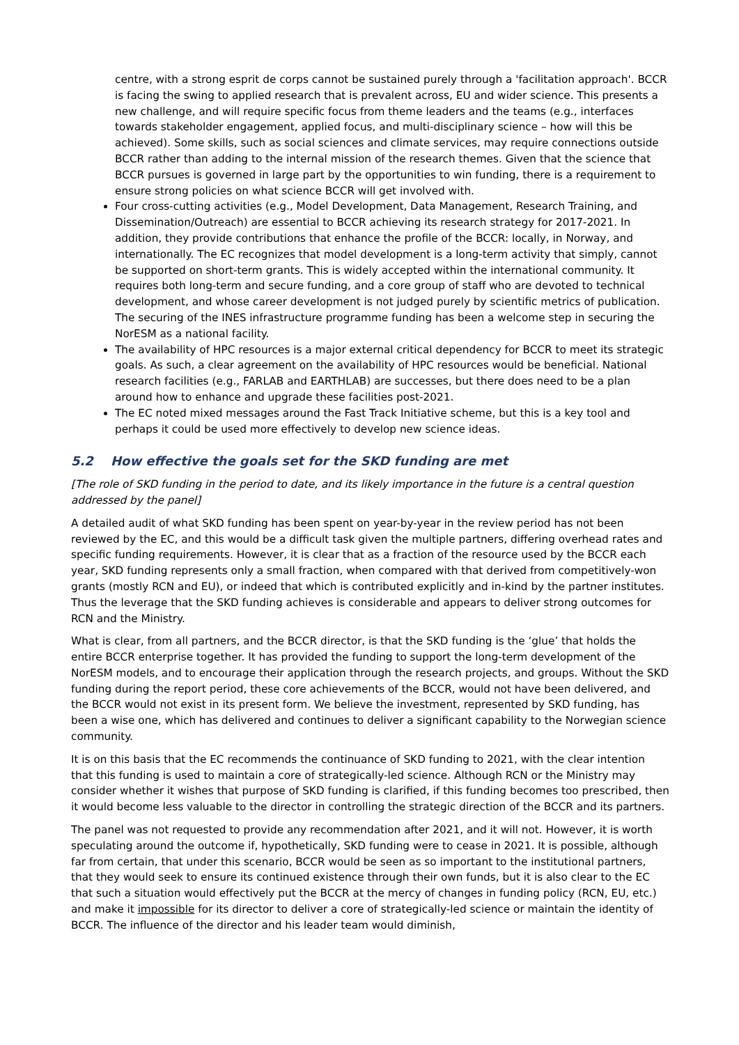centre, with a strong esprit de corps cannot be sustained purely through a 'facilitation approach'. BCCR is facing the swing to applied research that is prevalent across, EU and wider science. This presents a new challenge, and will require specific focus from theme leaders and the teams (e.g., interfaces towards stakeholder engagement, applied focus, and multi-disciplinary science – how will this be achieved). Some skills, such as social sciences and climate services, may require connections outside BCCR rather than adding to the internal mission of the research themes. Given that the science that BCCR pursues is governed in large part by the opportunities to win funding, there is a requirement to ensure strong policies on what science BCCR will get involved with.
Four cross-cutting activities (e.g., Model Development, Data Management, Research Training, and Dissemination/Outreach) are essential to BCCR achieving its research strategy for 2017-2021. In addition, they provide contributions that enhance the profile of the BCCR: locally, in Norway, and internationally. The EC recognizes that model development is a long-term activity that simply, cannot be supported on short-term grants. This is widely accepted within the international community. It requires both long-term and secure funding, and a core group of staff who are devoted to technical development, and whose career development is not judged purely by scientific metrics of publication. The securing of the INES infrastructure programme funding has been a welcome step in securing the NorESM as a national facility.
The availability of HPC resources is a major external critical dependency for BCCR to meet its strategic goals. As such, a clear agreement on the availability of HPC resources would be beneficial. National research facilities (e.g., FARLAB and EARTHLAB) are successes, but there does need to be a plan around how to enhance and upgrade these facilities post-2021.
The EC noted mixed messages around the Fast Track Initiative scheme, but this is a key tool and perhaps it could be used more effectively to develop new science ideas.
5.2 How effective the goals set for the SKD funding are met
[The role of SKD funding in the period to date, and its likely importance in the future is a central question addressed by the panel]
A detailed audit of what SKD funding has been spent on year-by-year in the review period has not been reviewed by the EC, and this would be a difficult task given the multiple partners, differing overhead rates and specific funding requirements. However, it is clear that as a fraction of the resource used by the BCCR each year, SKD funding represents only a small fraction, when compared with that derived from competitively-won grants (mostly RCN and EU), or indeed that which is contributed explicitly and in-kind by the partner institutes. Thus the leverage that the SKD funding achieves is considerable and appears to deliver strong outcomes for RCN and the Ministry.
What is clear, from all partners, and the BCCR director, is that the SKD funding is the ‘glue’ that holds the entire BCCR enterprise together. It has provided the funding to support the long-term development of the NorESM models, and to encourage their application through the research projects, and groups. Without the SKD funding during the report period, these core achievements of the BCCR, would not have been delivered, and the BCCR would not exist in its present form. We believe the investment, represented by SKD funding, has been a wise one, which has delivered and continues to deliver a significant capability to the Norwegian science community.
It is on this basis that the EC recommends the continuance of SKD funding to 2021, with the clear intention that this funding is used to maintain a core of strategically-led science. Although RCN or the Ministry may consider whether it wishes that purpose of SKD funding is clarified, if this funding becomes too prescribed, then it would become less valuable to the director in controlling the strategic direction of the BCCR and its partners.
The panel was not requested to provide any recommendation after 2021, and it will not. However, it is worth speculating around the outcome if, hypothetically, SKD funding were to cease in 2021. It is possible, although far from certain, that under this scenario, BCCR would be seen as so important to the institutional partners, that they would seek to ensure its continued existence through their own funds, but it is also clear to the EC that such a situation would effectively put the BCCR at the mercy of changes in funding policy (RCN, EU, etc.) and make it impossible for its director to deliver a core of strategically-led science or maintain the identity of BCCR. The influence of the director and his leader team would diminish,